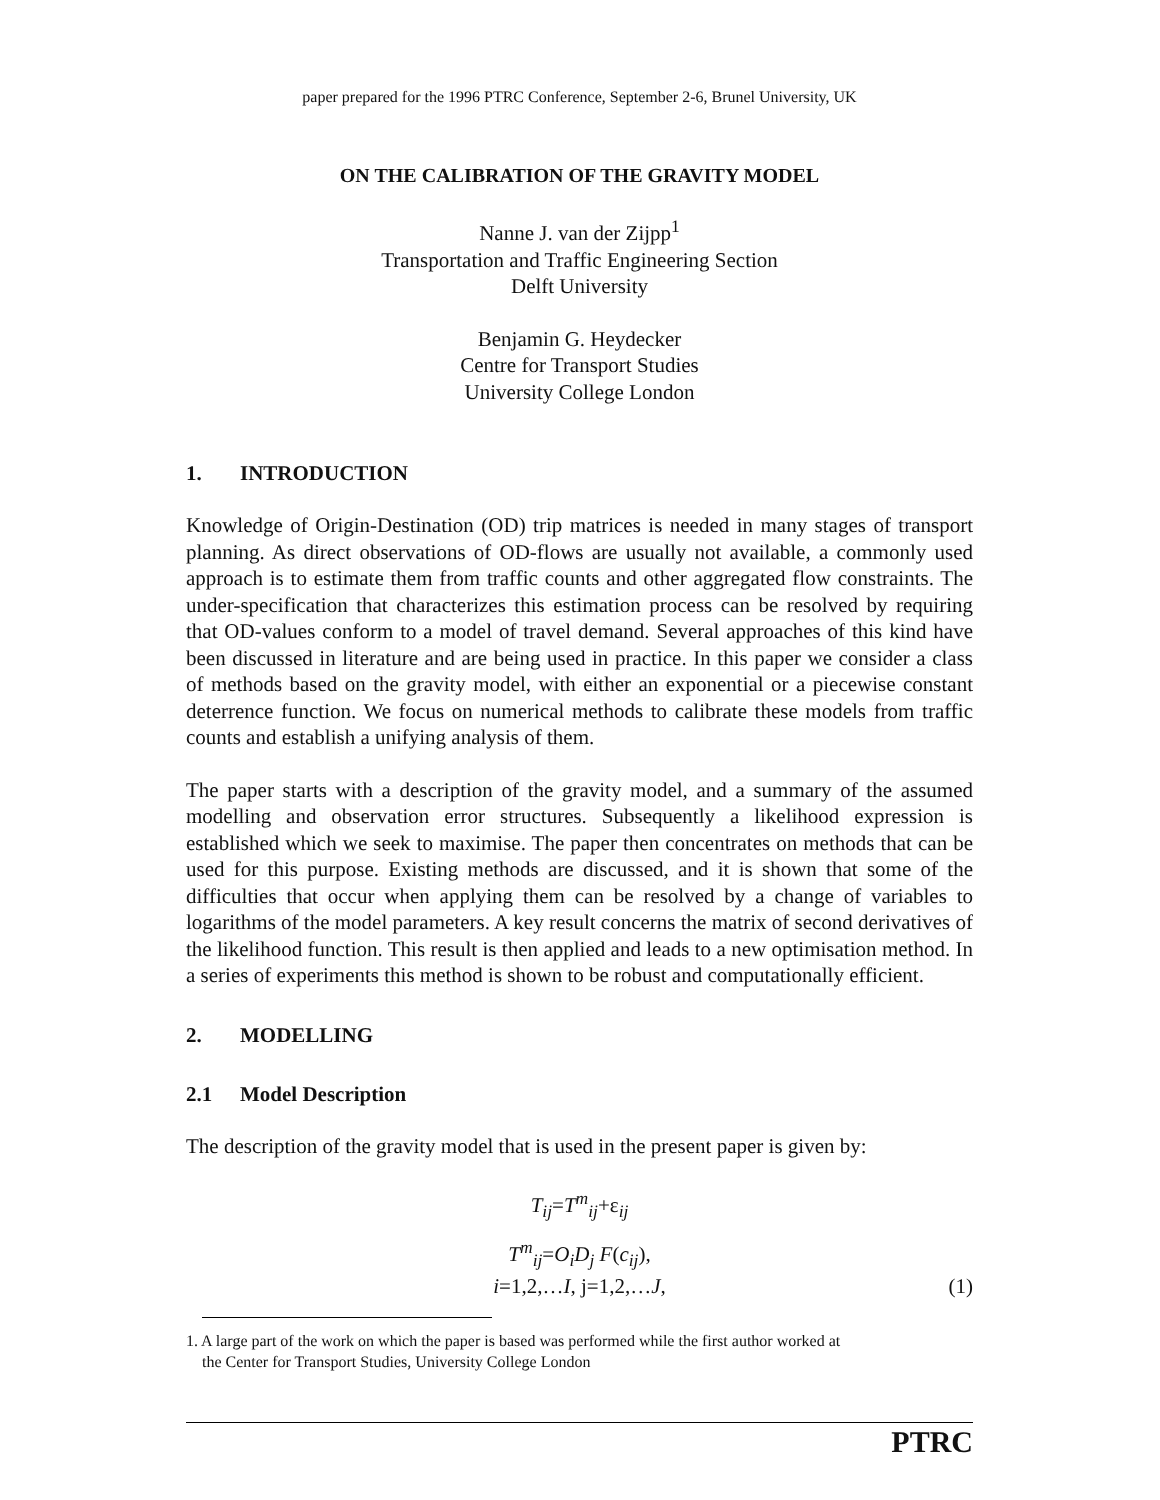paper prepared for the 1996 PTRC Conference, September 2-6, Brunel University, UK
ON THE CALIBRATION OF THE GRAVITY MODEL
Nanne J. van der Zijpp<sup>1</sup>
Transportation and Traffic Engineering Section
Delft University
Benjamin G. Heydecker
Centre for Transport Studies
University College London
1. INTRODUCTION
Knowledge of Origin-Destination (OD) trip matrices is needed in many stages of transport planning. As direct observations of OD-flows are usually not available, a commonly used approach is to estimate them from traffic counts and other aggregated flow constraints. The under-specification that characterizes this estimation process can be resolved by requiring that OD-values conform to a model of travel demand. Several approaches of this kind have been discussed in literature and are being used in practice. In this paper we consider a class of methods based on the gravity model, with either an exponential or a piecewise constant deterrence function. We focus on numerical methods to calibrate these models from traffic counts and establish a unifying analysis of them.
The paper starts with a description of the gravity model, and a summary of the assumed modelling and observation error structures. Subsequently a likelihood expression is established which we seek to maximise. The paper then concentrates on methods that can be used for this purpose. Existing methods are discussed, and it is shown that some of the difficulties that occur when applying them can be resolved by a change of variables to logarithms of the model parameters. A key result concerns the matrix of second derivatives of the likelihood function. This result is then applied and leads to a new optimisation method. In a series of experiments this method is shown to be robust and computationally efficient.
2. MODELLING
2.1 Model Description
The description of the gravity model that is used in the present paper is given by:
T<sub>ij</sub>=T<sup>m</sup><sub>ij</sub>+ε<sub>ij</sub>
T<sup>m</sup><sub>ij</sub>=O<sub>i</sub>D<sub>j</sub> F(c<sub>ij</sub>),
i=1,2,…I, j=1,2,…J,
(1)
1. A large part of the work on which the paper is based was performed while the first author worked at
the Center for Transport Studies, University College London
PTRC